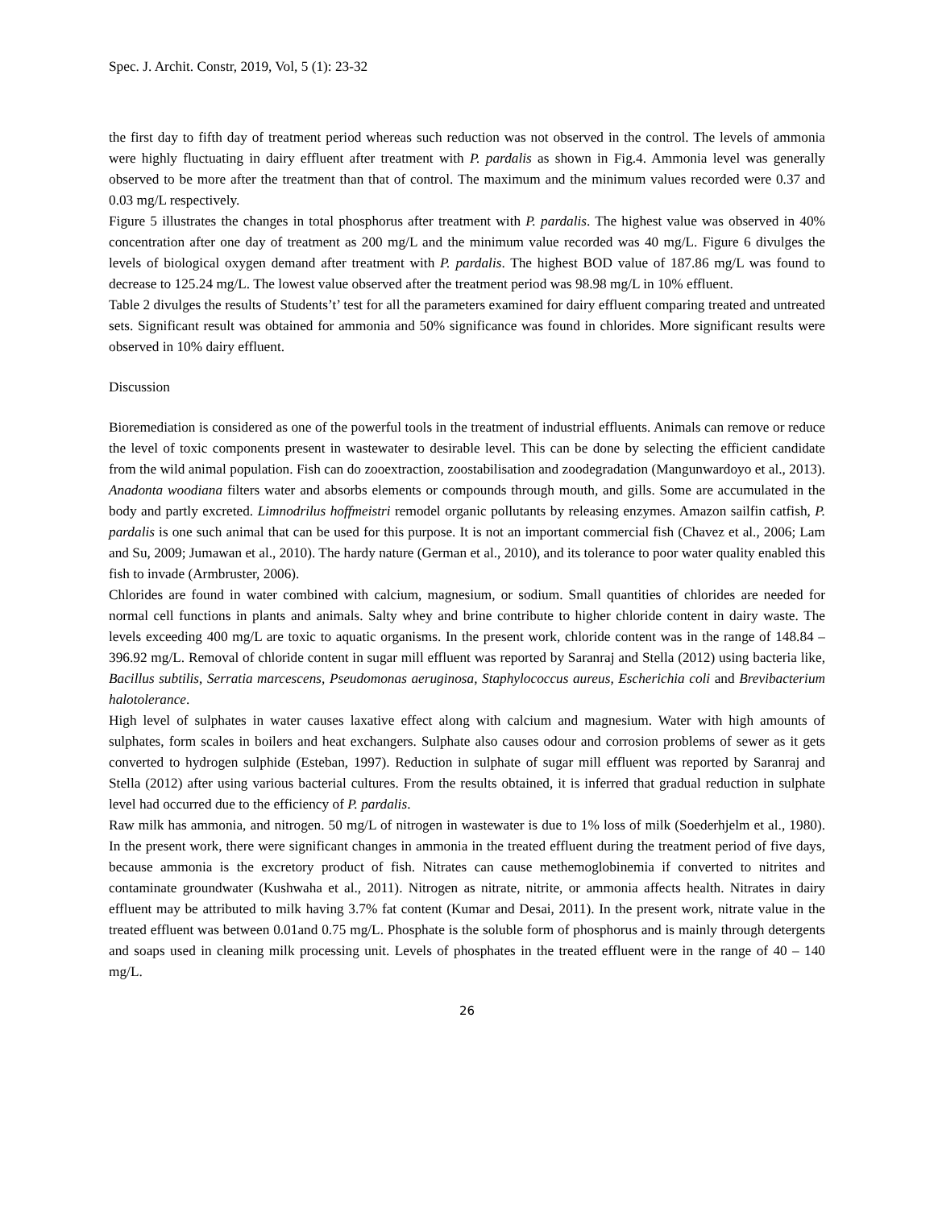Spec. J. Archit. Constr, 2019, Vol, 5 (1): 23-32
the first day to fifth day of treatment period whereas such reduction was not observed in the control. The levels of ammonia were highly fluctuating in dairy effluent after treatment with P. pardalis as shown in Fig.4. Ammonia level was generally observed to be more after the treatment than that of control. The maximum and the minimum values recorded were 0.37 and 0.03 mg/L respectively.
Figure 5 illustrates the changes in total phosphorus after treatment with P. pardalis. The highest value was observed in 40% concentration after one day of treatment as 200 mg/L and the minimum value recorded was 40 mg/L. Figure 6 divulges the levels of biological oxygen demand after treatment with P. pardalis. The highest BOD value of 187.86 mg/L was found to decrease to 125.24 mg/L. The lowest value observed after the treatment period was 98.98 mg/L in 10% effluent.
Table 2 divulges the results of Students’t’ test for all the parameters examined for dairy effluent comparing treated and untreated sets. Significant result was obtained for ammonia and 50% significance was found in chlorides. More significant results were observed in 10% dairy effluent.
Discussion
Bioremediation is considered as one of the powerful tools in the treatment of industrial effluents. Animals can remove or reduce the level of toxic components present in wastewater to desirable level. This can be done by selecting the efficient candidate from the wild animal population. Fish can do zooextraction, zoostabilisation and zoodegradation (Mangunwardoyo et al., 2013). Anadonta woodiana filters water and absorbs elements or compounds through mouth, and gills. Some are accumulated in the body and partly excreted. Limnodrilus hoffmeistri remodel organic pollutants by releasing enzymes. Amazon sailfin catfish, P. pardalis is one such animal that can be used for this purpose. It is not an important commercial fish (Chavez et al., 2006; Lam and Su, 2009; Jumawan et al., 2010). The hardy nature (German et al., 2010), and its tolerance to poor water quality enabled this fish to invade (Armbruster, 2006).
Chlorides are found in water combined with calcium, magnesium, or sodium. Small quantities of chlorides are needed for normal cell functions in plants and animals. Salty whey and brine contribute to higher chloride content in dairy waste. The levels exceeding 400 mg/L are toxic to aquatic organisms. In the present work, chloride content was in the range of 148.84 – 396.92 mg/L. Removal of chloride content in sugar mill effluent was reported by Saranraj and Stella (2012) using bacteria like, Bacillus subtilis, Serratia marcescens, Pseudomonas aeruginosa, Staphylococcus aureus, Escherichia coli and Brevibacterium halotolerance.
High level of sulphates in water causes laxative effect along with calcium and magnesium. Water with high amounts of sulphates, form scales in boilers and heat exchangers. Sulphate also causes odour and corrosion problems of sewer as it gets converted to hydrogen sulphide (Esteban, 1997). Reduction in sulphate of sugar mill effluent was reported by Saranraj and Stella (2012) after using various bacterial cultures. From the results obtained, it is inferred that gradual reduction in sulphate level had occurred due to the efficiency of P. pardalis.
Raw milk has ammonia, and nitrogen. 50 mg/L of nitrogen in wastewater is due to 1% loss of milk (Soederhjelm et al., 1980). In the present work, there were significant changes in ammonia in the treated effluent during the treatment period of five days, because ammonia is the excretory product of fish. Nitrates can cause methemoglobinemia if converted to nitrites and contaminate groundwater (Kushwaha et al., 2011). Nitrogen as nitrate, nitrite, or ammonia affects health. Nitrates in dairy effluent may be attributed to milk having 3.7% fat content (Kumar and Desai, 2011). In the present work, nitrate value in the treated effluent was between 0.01and 0.75 mg/L. Phosphate is the soluble form of phosphorus and is mainly through detergents and soaps used in cleaning milk processing unit. Levels of phosphates in the treated effluent were in the range of 40 – 140 mg/L.
26